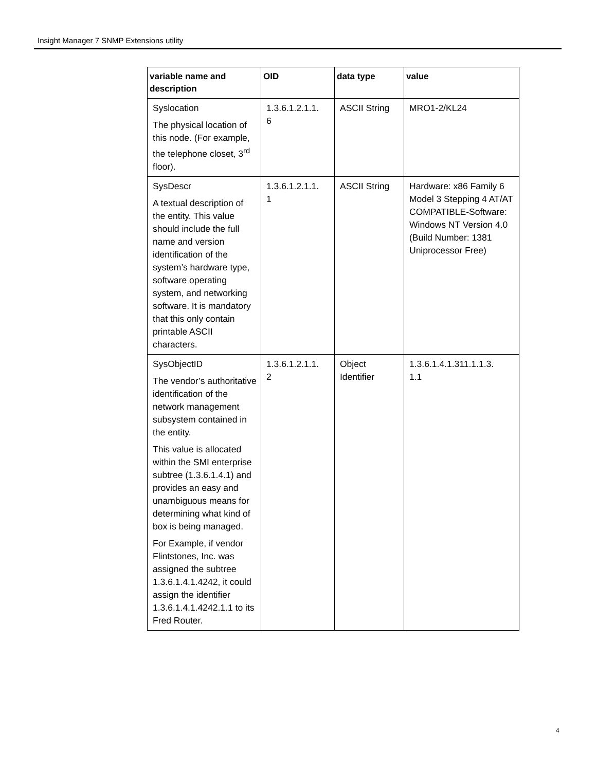Insight Manager 7 SNMP Extensions utility
| variable name and description | OID | data type | value |
| --- | --- | --- | --- |
| Syslocation The physical location of this node. (For example, the telephone closet, 3<sup>rd</sup> floor). | 1.3.6.1.2.1.1. 6 | ASCII String | MRO1-2/KL24 |
| SysDescr A textual description of the entity. This value should include the full name and version identification of the system’s hardware type, software operating system, and networking software. It is mandatory that this only contain printable ASCII characters. | 1.3.6.1.2.1.1. 1 | ASCII String | Hardware: x86 Family 6 Model 3 Stepping 4 AT/AT COMPATIBLE-Software: Windows NT Version 4.0 (Build Number: 1381 Uniprocessor Free) |
| SysObjectID The vendor’s authoritative identification of the network management subsystem contained in the entity. This value is allocated within the SMI enterprise subtree (1.3.6.1.4.1) and provides an easy and unambiguous means for determining what kind of box is being managed. For Example, if vendor Flintstones, Inc. was assigned the subtree 1.3.6.1.4.1.4242, it could assign the identifier 1.3.6.1.4.1.4242.1.1 to its Fred Router. | 1.3.6.1.2.1.1. 2 | Object Identifier | 1.3.6.1.4.1.311.1.1.3. 1.1 |
4